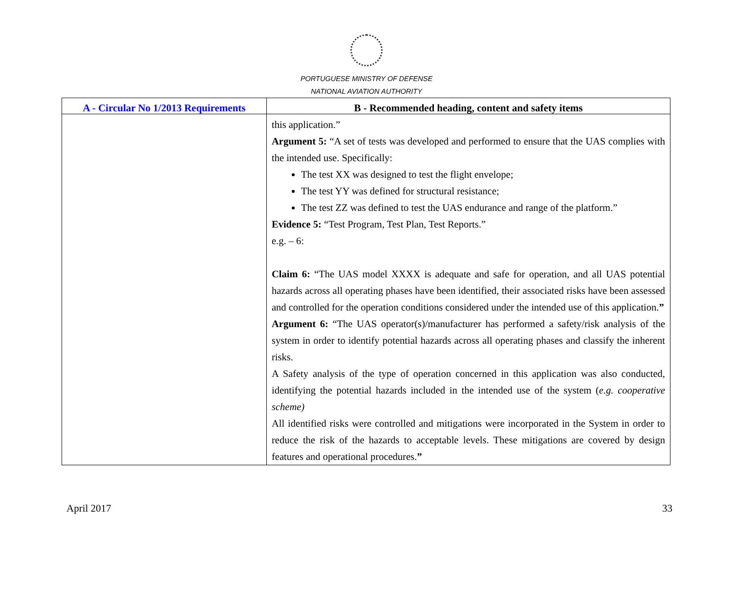PORTUGUESE MINISTRY OF DEFENSE
NATIONAL AVIATION AUTHORITY
| A - Circular No 1/2013 Requirements | B - Recommended heading, content and safety items |
| --- | --- |
| | this application.” Argument 5: “A set of tests was developed and performed to ensure that the UAS complies with the intended use. Specifically: The test XX was designed to test the flight envelope; The test YY was defined for structural resistance; The test ZZ was defined to test the UAS endurance and range of the platform.” Evidence 5: “Test Program, Test Plan, Test Reports.” e.g. – 6: Claim 6: “The UAS model XXXX is adequate and safe for operation, and all UAS potential hazards across all operating phases have been identified, their associated risks have been assessed and controlled for the operation conditions considered under the intended use of this application. ” Argument 6: “The UAS operator(s)/manufacturer has performed a safety/risk analysis of the system in order to identify potential hazards across all operating phases and classify the inherent risks. A Safety analysis of the type of operation concerned in this application was also conducted, identifying the potential hazards included in the intended use of the system ( e.g. cooperative scheme) All identified risks were controlled and mitigations were incorporated in the System in order to reduce the risk of the hazards to acceptable levels. These mitigations are covered by design features and operational procedures. ” |
April 2017 33